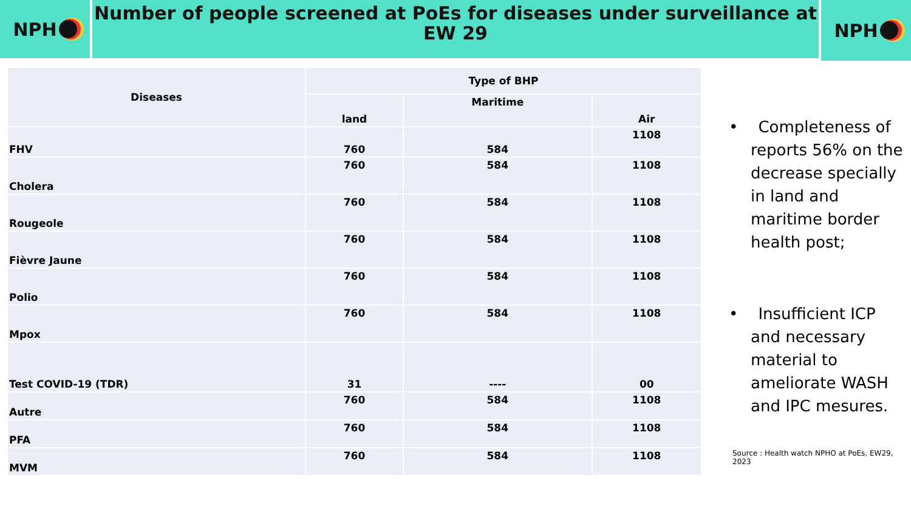NPH
Number of people screened at PoEs for diseases under surveillance at EW 29
NPH
| Diseases | Type of BHP | | |
| --- | --- | --- | --- |
| | land | Maritime | Air |
| FHV | 760 | 584 | 1108 |
| Cholera | 760 | 584 | 1108 |
| Rougeole | 760 | 584 | 1108 |
| Fièvre Jaune | 760 | 584 | 1108 |
| Polio | 760 | 584 | 1108 |
| Mpox | 760 | 584 | 1108 |
| Test COVID-19 (TDR) | 31 | ---- | 00 |
| Autre | 760 | 584 | 1108 |
| PFA | 760 | 584 | 1108 |
| MVM | 760 | 584 | 1108 |
• Completeness of reports 56% on the decrease specially in land and maritime border health post;
• Insufficient ICP and necessary material to ameliorate WASH and IPC mesures.
Source : Health watch NPHO at PoEs, EW29, 2023